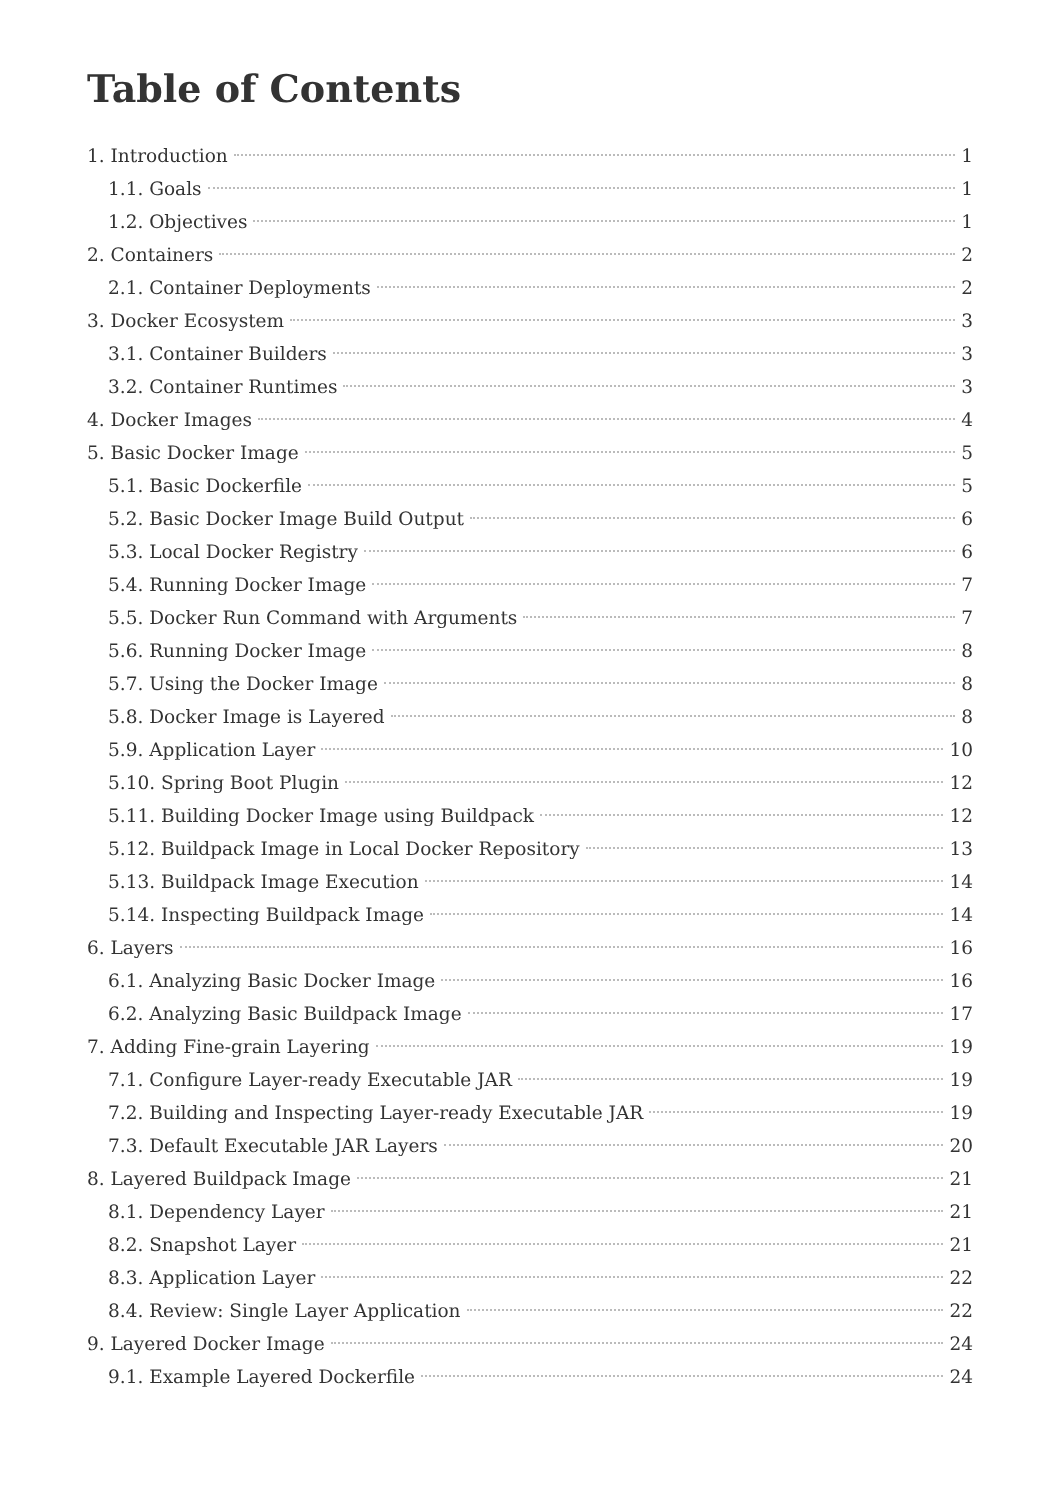Table of Contents
1. Introduction 1
1.1. Goals 1
1.2. Objectives 1
2. Containers 2
2.1. Container Deployments 2
3. Docker Ecosystem 3
3.1. Container Builders 3
3.2. Container Runtimes 3
4. Docker Images 4
5. Basic Docker Image 5
5.1. Basic Dockerfile 5
5.2. Basic Docker Image Build Output 6
5.3. Local Docker Registry 6
5.4. Running Docker Image 7
5.5. Docker Run Command with Arguments 7
5.6. Running Docker Image 8
5.7. Using the Docker Image 8
5.8. Docker Image is Layered 8
5.9. Application Layer 10
5.10. Spring Boot Plugin 12
5.11. Building Docker Image using Buildpack 12
5.12. Buildpack Image in Local Docker Repository 13
5.13. Buildpack Image Execution 14
5.14. Inspecting Buildpack Image 14
6. Layers 16
6.1. Analyzing Basic Docker Image 16
6.2. Analyzing Basic Buildpack Image 17
7. Adding Fine-grain Layering 19
7.1. Configure Layer-ready Executable JAR 19
7.2. Building and Inspecting Layer-ready Executable JAR 19
7.3. Default Executable JAR Layers 20
8. Layered Buildpack Image 21
8.1. Dependency Layer 21
8.2. Snapshot Layer 21
8.3. Application Layer 22
8.4. Review: Single Layer Application 22
9. Layered Docker Image 24
9.1. Example Layered Dockerfile 24